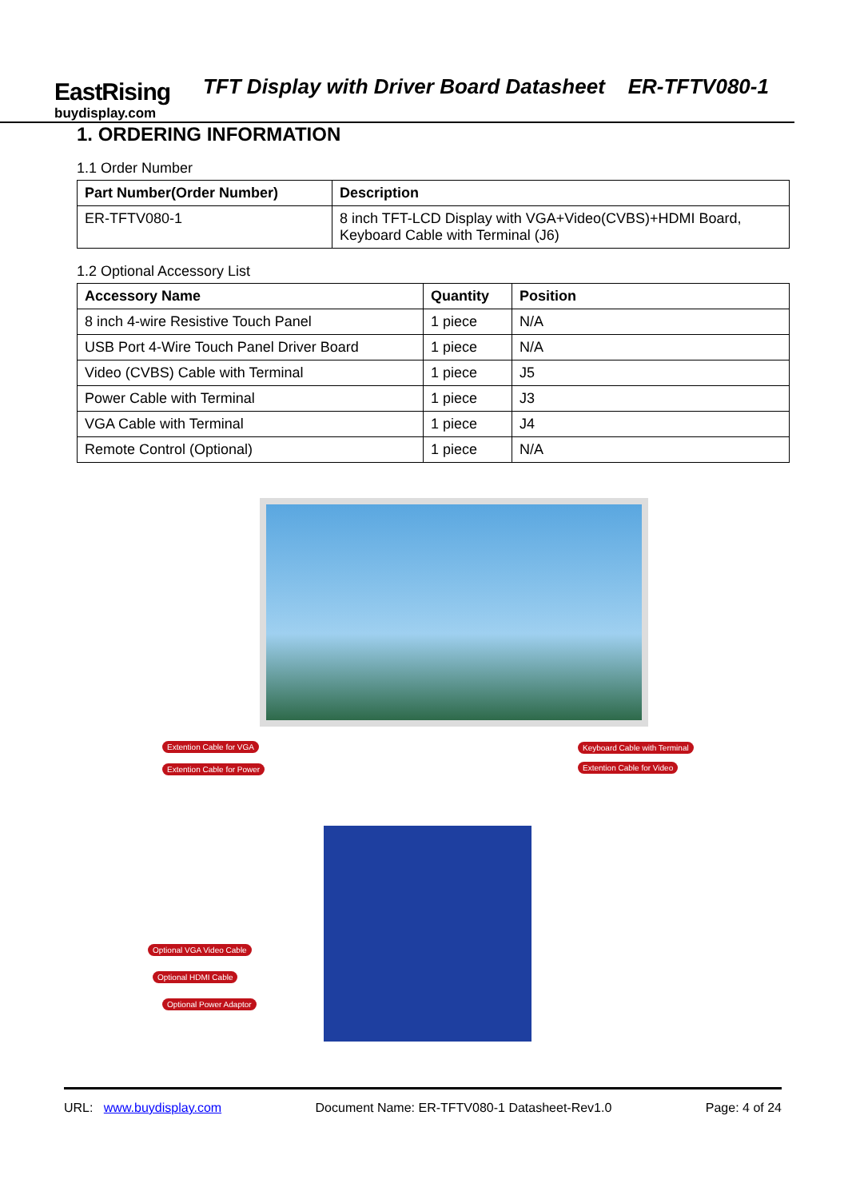EastRising
buydisplay.com
TFT Display with Driver Board Datasheet ER-TFTV080-1
1. ORDERING INFORMATION
1.1 Order Number
| Part Number(Order Number) | Description |
| --- | --- |
| ER-TFTV080-1 | 8 inch TFT-LCD Display with VGA+Video(CVBS)+HDMI Board, Keyboard Cable with Terminal (J6) |
1.2 Optional Accessory List
| Accessory Name | Quantity | Position |
| --- | --- | --- |
| 8 inch 4-wire Resistive Touch Panel | 1 piece | N/A |
| USB Port 4-Wire Touch Panel Driver Board | 1 piece | N/A |
| Video (CVBS) Cable with Terminal | 1 piece | J5 |
| Power Cable with Terminal | 1 piece | J3 |
| VGA Cable with Terminal | 1 piece | J4 |
| Remote Control (Optional) | 1 piece | N/A |
Extention Cable for VGA
Extention Cable for Power
Keyboard Cable with Terminal
Extention Cable for Video
Optional VGA Video Cable
Optional HDMI Cable
Optional Power Adaptor
URL: www.buydisplay.com Document Name: ER-TFTV080-1 Datasheet-Rev1.0 Page: 4 of 24